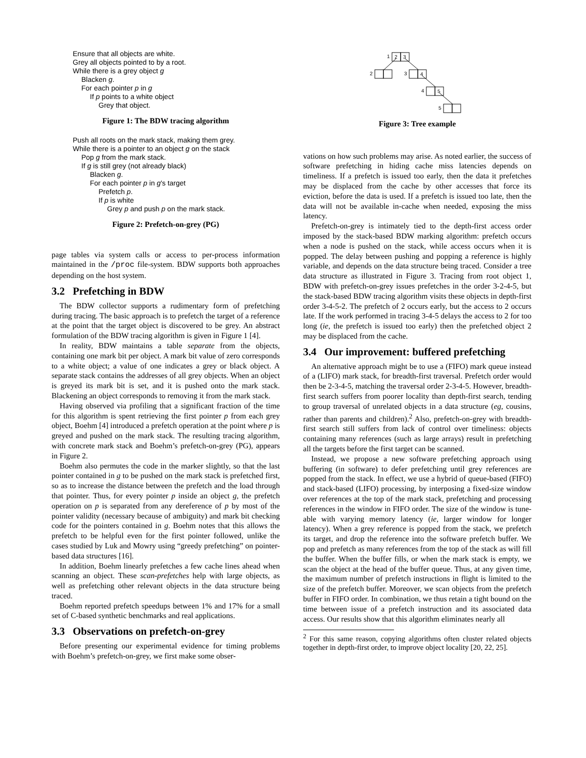Ensure that all objects are white.
Grey all objects pointed to by a root.
While there is a grey object g
Blacken g.
For each pointer p in g
If p points to a white object
Grey that object.
Figure 1: The BDW tracing algorithm
Push all roots on the mark stack, making them grey.
While there is a pointer to an object g on the stack
Pop g from the mark stack.
If g is still grey (not already black)
Blacken g.
For each pointer p in g's target
Prefetch p.
If p is white
Grey p and push p on the mark stack.
Figure 2: Prefetch-on-grey (PG)
page tables via system calls or access to per-process information maintained in the /proc file-system. BDW supports both approaches depending on the host system.
3.2 Prefetching in BDW
The BDW collector supports a rudimentary form of prefetching during tracing. The basic approach is to prefetch the target of a reference at the point that the target object is discovered to be grey. An abstract formulation of the BDW tracing algorithm is given in Figure 1 [4].
In reality, BDW maintains a table separate from the objects, containing one mark bit per object. A mark bit value of zero corresponds to a white object; a value of one indicates a grey or black object. A separate stack contains the addresses of all grey objects. When an object is greyed its mark bit is set, and it is pushed onto the mark stack. Blackening an object corresponds to removing it from the mark stack.
Having observed via profiling that a significant fraction of the time for this algorithm is spent retrieving the first pointer p from each grey object, Boehm [4] introduced a prefetch operation at the point where p is greyed and pushed on the mark stack. The resulting tracing algorithm, with concrete mark stack and Boehm’s prefetch-on-grey (PG), appears in Figure 2.
Boehm also permutes the code in the marker slightly, so that the last pointer contained in g to be pushed on the mark stack is prefetched first, so as to increase the distance between the prefetch and the load through that pointer. Thus, for every pointer p inside an object g, the prefetch operation on p is separated from any dereference of p by most of the pointer validity (necessary because of ambiguity) and mark bit checking code for the pointers contained in g. Boehm notes that this allows the prefetch to be helpful even for the first pointer followed, unlike the cases studied by Luk and Mowry using “greedy prefetching” on pointer-based data structures [16].
In addition, Boehm linearly prefetches a few cache lines ahead when scanning an object. These scan-prefetches help with large objects, as well as prefetching other relevant objects in the data structure being traced.
Boehm reported prefetch speedups between 1% and 17% for a small set of C-based synthetic benchmarks and real applications.
3.3 Observations on prefetch-on-grey
Before presenting our experimental evidence for timing problems with Boehm’s prefetch-on-grey, we first make some obser-
1
2
3
2
3
4
4
5
5
Figure 3: Tree example
vations on how such problems may arise. As noted earlier, the success of software prefetching in hiding cache miss latencies depends on timeliness. If a prefetch is issued too early, then the data it prefetches may be displaced from the cache by other accesses that force its eviction, before the data is used. If a prefetch is issued too late, then the data will not be available in-cache when needed, exposing the miss latency.
Prefetch-on-grey is intimately tied to the depth-first access order imposed by the stack-based BDW marking algorithm: prefetch occurs when a node is pushed on the stack, while access occurs when it is popped. The delay between pushing and popping a reference is highly variable, and depends on the data structure being traced. Consider a tree data structure as illustrated in Figure 3. Tracing from root object 1, BDW with prefetch-on-grey issues prefetches in the order 3-2-4-5, but the stack-based BDW tracing algorithm visits these objects in depth-first order 3-4-5-2. The prefetch of 2 occurs early, but the access to 2 occurs late. If the work performed in tracing 3-4-5 delays the access to 2 for too long (ie, the prefetch is issued too early) then the prefetched object 2 may be displaced from the cache.
3.4 Our improvement: buffered prefetching
An alternative approach might be to use a (FIFO) mark queue instead of a (LIFO) mark stack, for breadth-first traversal. Prefetch order would then be 2-3-4-5, matching the traversal order 2-3-4-5. However, breadth-first search suffers from poorer locality than depth-first search, tending to group traversal of unrelated objects in a data structure (eg, cousins, rather than parents and children).<sup>2</sup> Also, prefetch-on-grey with breadth-first search still suffers from lack of control over timeliness: objects containing many references (such as large arrays) result in prefetching all the targets before the first target can be scanned.
Instead, we propose a new software prefetching approach using buffering (in software) to defer prefetching until grey references are popped from the stack. In effect, we use a hybrid of queue-based (FIFO) and stack-based (LIFO) processing, by interposing a fixed-size window over references at the top of the mark stack, prefetching and processing references in the window in FIFO order. The size of the window is tune-able with varying memory latency (ie, larger window for longer latency). When a grey reference is popped from the stack, we prefetch its target, and drop the reference into the software prefetch buffer. We pop and prefetch as many references from the top of the stack as will fill the buffer. When the buffer fills, or when the mark stack is empty, we scan the object at the head of the buffer queue. Thus, at any given time, the maximum number of prefetch instructions in flight is limited to the size of the prefetch buffer. Moreover, we scan objects from the prefetch buffer in FIFO order. In combination, we thus retain a tight bound on the time between issue of a prefetch instruction and its associated data access. Our results show that this algorithm eliminates nearly all
<sup>2</sup> For this same reason, copying algorithms often cluster related objects together in depth-first order, to improve object locality [20, 22, 25].